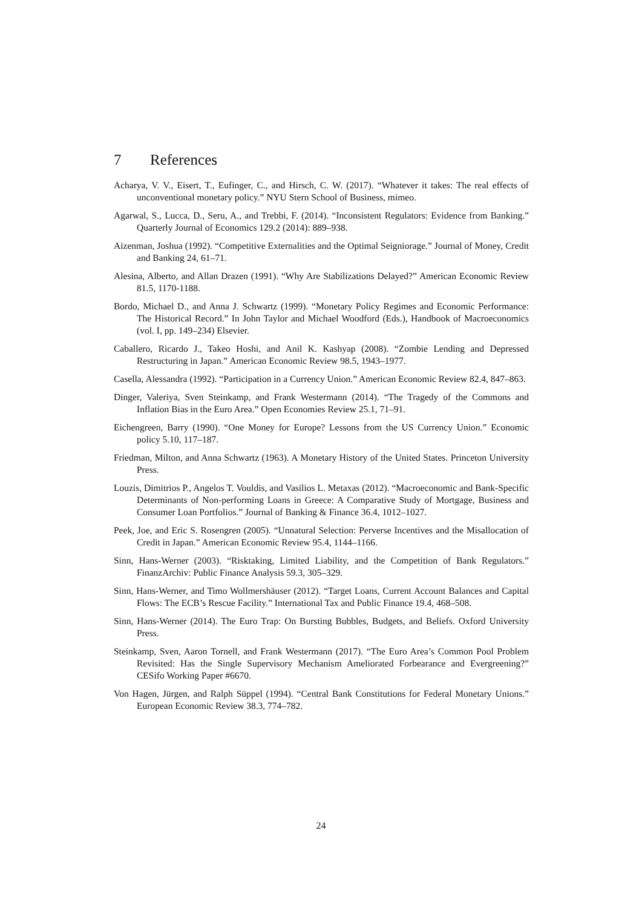7 References
Acharya, V. V., Eisert, T., Eufinger, C., and Hirsch, C. W. (2017). “Whatever it takes: The real effects of unconventional monetary policy.” NYU Stern School of Business, mimeo.
Agarwal, S., Lucca, D., Seru, A., and Trebbi, F. (2014). “Inconsistent Regulators: Evidence from Banking.” Quarterly Journal of Economics 129.2 (2014): 889–938.
Aizenman, Joshua (1992). “Competitive Externalities and the Optimal Seigniorage.” Journal of Money, Credit and Banking 24, 61–71.
Alesina, Alberto, and Allan Drazen (1991). “Why Are Stabilizations Delayed?” American Economic Review 81.5, 1170-1188.
Bordo, Michael D., and Anna J. Schwartz (1999). “Monetary Policy Regimes and Economic Performance: The Historical Record.” In John Taylor and Michael Woodford (Eds.), Handbook of Macroeconomics (vol. I, pp. 149–234) Elsevier.
Caballero, Ricardo J., Takeo Hoshi, and Anil K. Kashyap (2008). “Zombie Lending and Depressed Restructuring in Japan.” American Economic Review 98.5, 1943–1977.
Casella, Alessandra (1992). “Participation in a Currency Union.” American Economic Review 82.4, 847–863.
Dinger, Valeriya, Sven Steinkamp, and Frank Westermann (2014). “The Tragedy of the Commons and Inflation Bias in the Euro Area.” Open Economies Review 25.1, 71–91.
Eichengreen, Barry (1990). “One Money for Europe? Lessons from the US Currency Union.” Economic policy 5.10, 117–187.
Friedman, Milton, and Anna Schwartz (1963). A Monetary History of the United States. Princeton University Press.
Louzis, Dimitrios P., Angelos T. Vouldis, and Vasilios L. Metaxas (2012). “Macroeconomic and Bank-Specific Determinants of Non-performing Loans in Greece: A Comparative Study of Mortgage, Business and Consumer Loan Portfolios.” Journal of Banking & Finance 36.4, 1012–1027.
Peek, Joe, and Eric S. Rosengren (2005). “Unnatural Selection: Perverse Incentives and the Misallocation of Credit in Japan.” American Economic Review 95.4, 1144–1166.
Sinn, Hans-Werner (2003). “Risktaking, Limited Liability, and the Competition of Bank Regulators.” FinanzArchiv: Public Finance Analysis 59.3, 305–329.
Sinn, Hans-Werner, and Timo Wollmershäuser (2012). “Target Loans, Current Account Balances and Capital Flows: The ECB’s Rescue Facility.” International Tax and Public Finance 19.4, 468–508.
Sinn, Hans-Werner (2014). The Euro Trap: On Bursting Bubbles, Budgets, and Beliefs. Oxford University Press.
Steinkamp, Sven, Aaron Tornell, and Frank Westermann (2017). “The Euro Area’s Common Pool Problem Revisited: Has the Single Supervisory Mechanism Ameliorated Forbearance and Evergreening?” CESifo Working Paper #6670.
Von Hagen, Jürgen, and Ralph Süppel (1994). “Central Bank Constitutions for Federal Monetary Unions.” European Economic Review 38.3, 774–782.
24